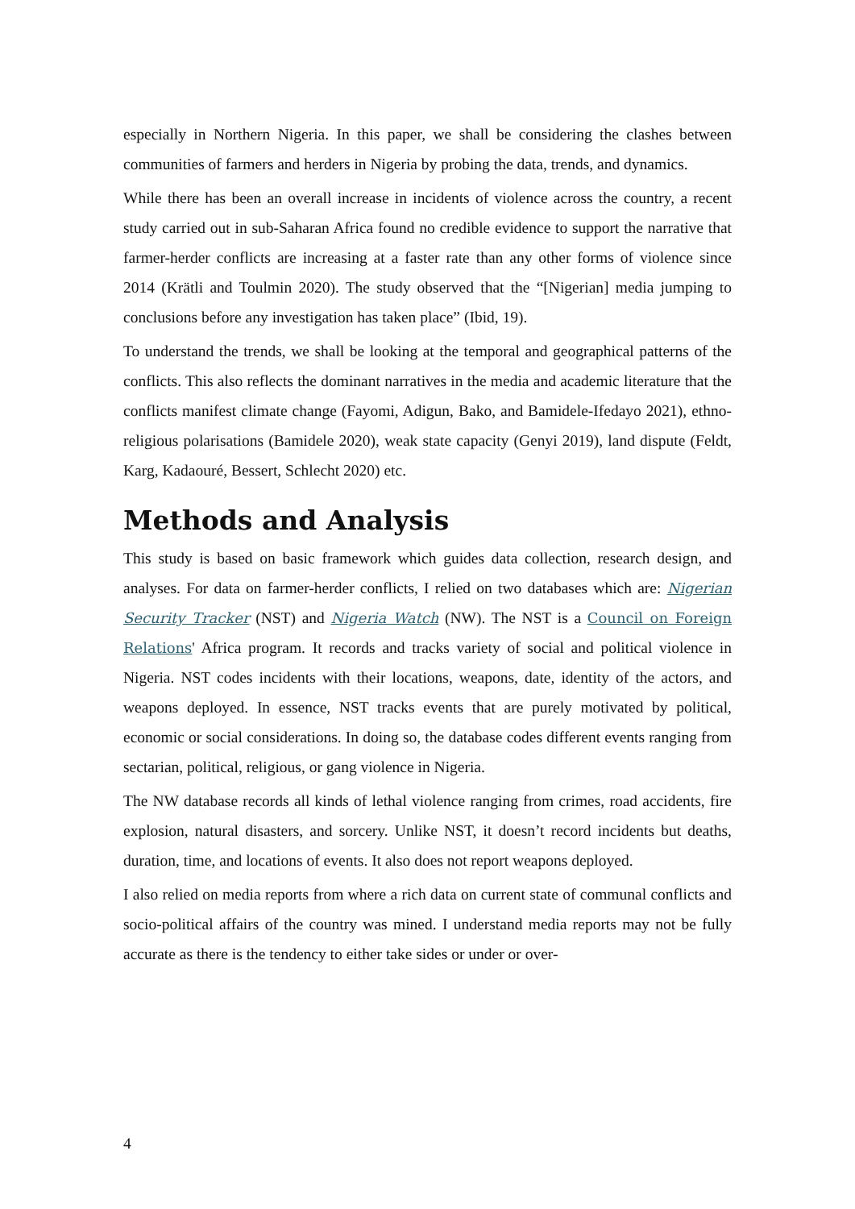especially in Northern Nigeria. In this paper, we shall be considering the clashes between communities of farmers and herders in Nigeria by probing the data, trends, and dynamics.
While there has been an overall increase in incidents of violence across the country, a recent study carried out in sub-Saharan Africa found no credible evidence to support the narrative that farmer-herder conflicts are increasing at a faster rate than any other forms of violence since 2014 (Krätli and Toulmin 2020). The study observed that the “[Nigerian] media jumping to conclusions before any investigation has taken place” (Ibid, 19).
To understand the trends, we shall be looking at the temporal and geographical patterns of the conflicts. This also reflects the dominant narratives in the media and academic literature that the conflicts manifest climate change (Fayomi, Adigun, Bako, and Bamidele-Ifedayo 2021), ethno-religious polarisations (Bamidele 2020), weak state capacity (Genyi 2019), land dispute (Feldt, Karg, Kadaouré, Bessert, Schlecht 2020) etc.
Methods and Analysis
This study is based on basic framework which guides data collection, research design, and analyses. For data on farmer-herder conflicts, I relied on two databases which are: Nigerian Security Tracker (NST) and Nigeria Watch (NW). The NST is a Council on Foreign Relations' Africa program. It records and tracks variety of social and political violence in Nigeria. NST codes incidents with their locations, weapons, date, identity of the actors, and weapons deployed. In essence, NST tracks events that are purely motivated by political, economic or social considerations. In doing so, the database codes different events ranging from sectarian, political, religious, or gang violence in Nigeria.
The NW database records all kinds of lethal violence ranging from crimes, road accidents, fire explosion, natural disasters, and sorcery. Unlike NST, it doesn’t record incidents but deaths, duration, time, and locations of events. It also does not report weapons deployed.
I also relied on media reports from where a rich data on current state of communal conflicts and socio-political affairs of the country was mined. I understand media reports may not be fully accurate as there is the tendency to either take sides or under or over-
4